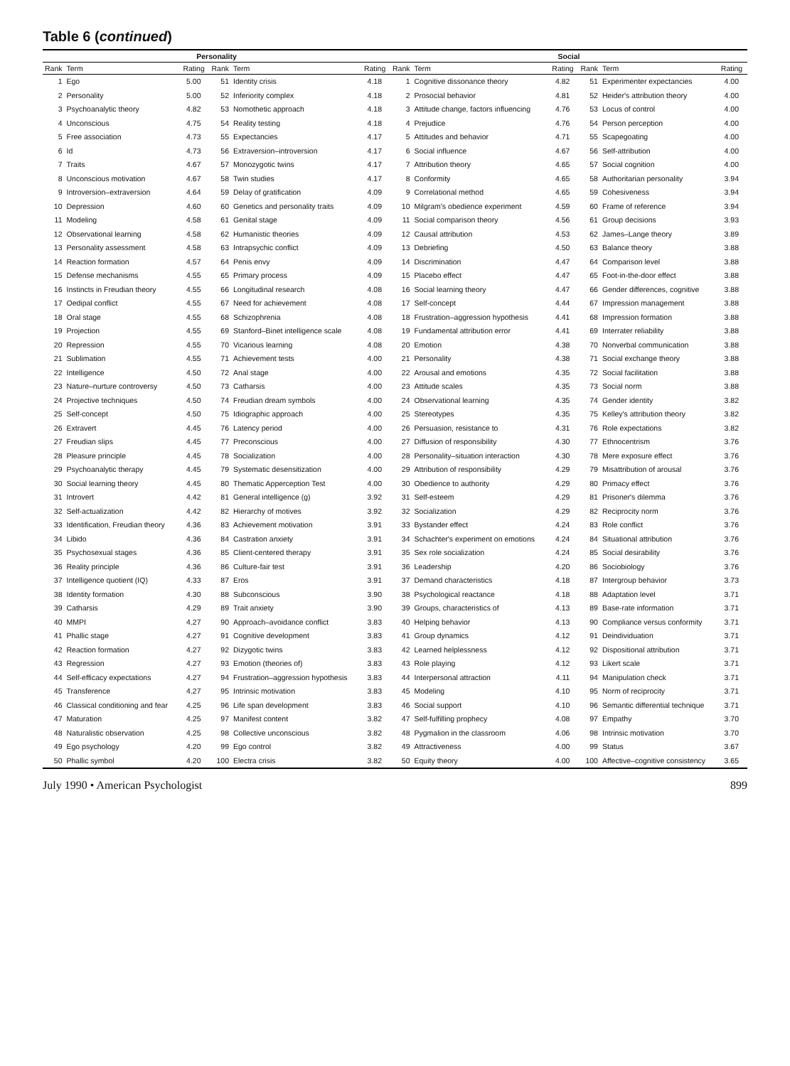Table 6 (continued)
| Personality | | | | | | Social | | | | | |
| --- | --- | --- | --- | --- | --- | --- | --- | --- | --- | --- | --- |
| Rank | Term | Rating | Rank | Term | Rating | Rank | Term | Rating | Rank | Term | Rating |
| 1 | Ego | 5.00 | 51 | Identity crisis | 4.18 | 1 | Cognitive dissonance theory | 4.82 | 51 | Experimenter expectancies | 4.00 |
| 2 | Personality | 5.00 | 52 | Inferiority complex | 4.18 | 2 | Prosocial behavior | 4.81 | 52 | Heider's attribution theory | 4.00 |
| 3 | Psychoanalytic theory | 4.82 | 53 | Nomothetic approach | 4.18 | 3 | Attitude change, factors influencing | 4.76 | 53 | Locus of control | 4.00 |
| 4 | Unconscious | 4.75 | 54 | Reality testing | 4.18 | 4 | Prejudice | 4.76 | 54 | Person perception | 4.00 |
| 5 | Free association | 4.73 | 55 | Expectancies | 4.17 | 5 | Attitudes and behavior | 4.71 | 55 | Scapegoating | 4.00 |
| 6 | Id | 4.73 | 56 | Extraversion–introversion | 4.17 | 6 | Social influence | 4.67 | 56 | Self-attribution | 4.00 |
| 7 | Traits | 4.67 | 57 | Monozygotic twins | 4.17 | 7 | Attribution theory | 4.65 | 57 | Social cognition | 4.00 |
| 8 | Unconscious motivation | 4.67 | 58 | Twin studies | 4.17 | 8 | Conformity | 4.65 | 58 | Authoritarian personality | 3.94 |
| 9 | Introversion–extraversion | 4.64 | 59 | Delay of gratification | 4.09 | 9 | Correlational method | 4.65 | 59 | Cohesiveness | 3.94 |
| 10 | Depression | 4.60 | 60 | Genetics and personality traits | 4.09 | 10 | Milgram's obedience experiment | 4.59 | 60 | Frame of reference | 3.94 |
| 11 | Modeling | 4.58 | 61 | Genital stage | 4.09 | 11 | Social comparison theory | 4.56 | 61 | Group decisions | 3.93 |
| 12 | Observational learning | 4.58 | 62 | Humanistic theories | 4.09 | 12 | Causal attribution | 4.53 | 62 | James–Lange theory | 3.89 |
| 13 | Personality assessment | 4.58 | 63 | Intrapsychic conflict | 4.09 | 13 | Debriefing | 4.50 | 63 | Balance theory | 3.88 |
| 14 | Reaction formation | 4.57 | 64 | Penis envy | 4.09 | 14 | Discrimination | 4.47 | 64 | Comparison level | 3.88 |
| 15 | Defense mechanisms | 4.55 | 65 | Primary process | 4.09 | 15 | Placebo effect | 4.47 | 65 | Foot-in-the-door effect | 3.88 |
| 16 | Instincts in Freudian theory | 4.55 | 66 | Longitudinal research | 4.08 | 16 | Social learning theory | 4.47 | 66 | Gender differences, cognitive | 3.88 |
| 17 | Oedipal conflict | 4.55 | 67 | Need for achievement | 4.08 | 17 | Self-concept | 4.44 | 67 | Impression management | 3.88 |
| 18 | Oral stage | 4.55 | 68 | Schizophrenia | 4.08 | 18 | Frustration–aggression hypothesis | 4.41 | 68 | Impression formation | 3.88 |
| 19 | Projection | 4.55 | 69 | Stanford–Binet intelligence scale | 4.08 | 19 | Fundamental attribution error | 4.41 | 69 | Interrater reliability | 3.88 |
| 20 | Repression | 4.55 | 70 | Vicarious learning | 4.08 | 20 | Emotion | 4.38 | 70 | Nonverbal communication | 3.88 |
| 21 | Sublimation | 4.55 | 71 | Achievement tests | 4.00 | 21 | Personality | 4.38 | 71 | Social exchange theory | 3.88 |
| 22 | Intelligence | 4.50 | 72 | Anal stage | 4.00 | 22 | Arousal and emotions | 4.35 | 72 | Social facilitation | 3.88 |
| 23 | Nature–nurture controversy | 4.50 | 73 | Catharsis | 4.00 | 23 | Attitude scales | 4.35 | 73 | Social norm | 3.88 |
| 24 | Projective techniques | 4.50 | 74 | Freudian dream symbols | 4.00 | 24 | Observational learning | 4.35 | 74 | Gender identity | 3.82 |
| 25 | Self-concept | 4.50 | 75 | Idiographic approach | 4.00 | 25 | Stereotypes | 4.35 | 75 | Kelley's attribution theory | 3.82 |
| 26 | Extravert | 4.45 | 76 | Latency period | 4.00 | 26 | Persuasion, resistance to | 4.31 | 76 | Role expectations | 3.82 |
| 27 | Freudian slips | 4.45 | 77 | Preconscious | 4.00 | 27 | Diffusion of responsibility | 4.30 | 77 | Ethnocentrism | 3.76 |
| 28 | Pleasure principle | 4.45 | 78 | Socialization | 4.00 | 28 | Personality–situation interaction | 4.30 | 78 | Mere exposure effect | 3.76 |
| 29 | Psychoanalytic therapy | 4.45 | 79 | Systematic desensitization | 4.00 | 29 | Attribution of responsibility | 4.29 | 79 | Misattribution of arousal | 3.76 |
| 30 | Social learning theory | 4.45 | 80 | Thematic Apperception Test | 4.00 | 30 | Obedience to authority | 4.29 | 80 | Primacy effect | 3.76 |
| 31 | Introvert | 4.42 | 81 | General intelligence (g) | 3.92 | 31 | Self-esteem | 4.29 | 81 | Prisoner's dilemma | 3.76 |
| 32 | Self-actualization | 4.42 | 82 | Hierarchy of motives | 3.92 | 32 | Socialization | 4.29 | 82 | Reciprocity norm | 3.76 |
| 33 | Identification, Freudian theory | 4.36 | 83 | Achievement motivation | 3.91 | 33 | Bystander effect | 4.24 | 83 | Role conflict | 3.76 |
| 34 | Libido | 4.36 | 84 | Castration anxiety | 3.91 | 34 | Schachter's experiment on emotions | 4.24 | 84 | Situational attribution | 3.76 |
| 35 | Psychosexual stages | 4.36 | 85 | Client-centered therapy | 3.91 | 35 | Sex role socialization | 4.24 | 85 | Social desirability | 3.76 |
| 36 | Reality principle | 4.36 | 86 | Culture-fair test | 3.91 | 36 | Leadership | 4.20 | 86 | Sociobiology | 3.76 |
| 37 | Intelligence quotient (IQ) | 4.33 | 87 | Eros | 3.91 | 37 | Demand characteristics | 4.18 | 87 | Intergroup behavior | 3.73 |
| 38 | Identity formation | 4.30 | 88 | Subconscious | 3.90 | 38 | Psychological reactance | 4.18 | 88 | Adaptation level | 3.71 |
| 39 | Catharsis | 4.29 | 89 | Trait anxiety | 3.90 | 39 | Groups, characteristics of | 4.13 | 89 | Base-rate information | 3.71 |
| 40 | MMPI | 4.27 | 90 | Approach–avoidance conflict | 3.83 | 40 | Helping behavior | 4.13 | 90 | Compliance versus conformity | 3.71 |
| 41 | Phallic stage | 4.27 | 91 | Cognitive development | 3.83 | 41 | Group dynamics | 4.12 | 91 | Deindividuation | 3.71 |
| 42 | Reaction formation | 4.27 | 92 | Dizygotic twins | 3.83 | 42 | Learned helplessness | 4.12 | 92 | Dispositional attribution | 3.71 |
| 43 | Regression | 4.27 | 93 | Emotion (theories of) | 3.83 | 43 | Role playing | 4.12 | 93 | Likert scale | 3.71 |
| 44 | Self-efficacy expectations | 4.27 | 94 | Frustration–aggression hypothesis | 3.83 | 44 | Interpersonal attraction | 4.11 | 94 | Manipulation check | 3.71 |
| 45 | Transference | 4.27 | 95 | Intrinsic motivation | 3.83 | 45 | Modeling | 4.10 | 95 | Norm of reciprocity | 3.71 |
| 46 | Classical conditioning and fear | 4.25 | 96 | Life span development | 3.83 | 46 | Social support | 4.10 | 96 | Semantic differential technique | 3.71 |
| 47 | Maturation | 4.25 | 97 | Manifest content | 3.82 | 47 | Self-fulfilling prophecy | 4.08 | 97 | Empathy | 3.70 |
| 48 | Naturalistic observation | 4.25 | 98 | Collective unconscious | 3.82 | 48 | Pygmalion in the classroom | 4.06 | 98 | Intrinsic motivation | 3.70 |
| 49 | Ego psychology | 4.20 | 99 | Ego control | 3.82 | 49 | Attractiveness | 4.00 | 99 | Status | 3.67 |
| 50 | Phallic symbol | 4.20 | 100 | Electra crisis | 3.82 | 50 | Equity theory | 4.00 | 100 | Affective–cognitive consistency | 3.65 |
July 1990 • American Psychologist 899